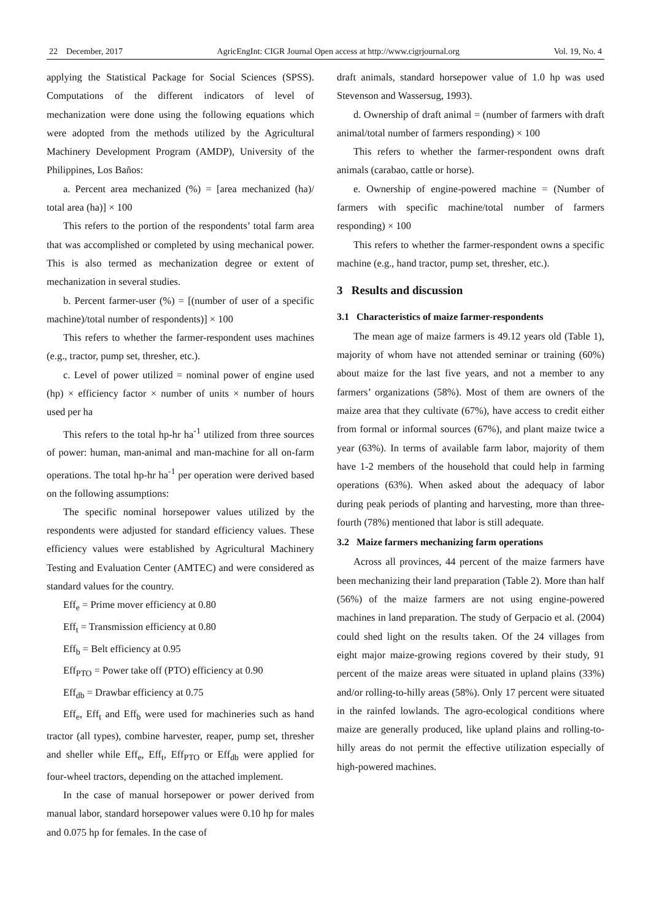22 December, 2017 AgricEngInt: CIGR Journal Open access at http://www.cigrjournal.org Vol. 19, No. 4
applying the Statistical Package for Social Sciences (SPSS). Computations of the different indicators of level of mechanization were done using the following equations which were adopted from the methods utilized by the Agricultural Machinery Development Program (AMDP), University of the Philippines, Los Baños:
a. Percent area mechanized (%) = [area mechanized (ha)/ total area (ha)] × 100
This refers to the portion of the respondents’ total farm area that was accomplished or completed by using mechanical power. This is also termed as mechanization degree or extent of mechanization in several studies.
b. Percent farmer-user (%) = [(number of user of a specific machine)/total number of respondents)] × 100
This refers to whether the farmer-respondent uses machines (e.g., tractor, pump set, thresher, etc.).
c. Level of power utilized = nominal power of engine used (hp) × efficiency factor × number of units × number of hours used per ha
This refers to the total hp-hr ha<sup>-1</sup> utilized from three sources of power: human, man-animal and man-machine for all on-farm operations. The total hp-hr ha<sup>-1</sup> per operation were derived based on the following assumptions:
The specific nominal horsepower values utilized by the respondents were adjusted for standard efficiency values. These efficiency values were established by Agricultural Machinery Testing and Evaluation Center (AMTEC) and were considered as standard values for the country.
Eff<sub>e</sub> = Prime mover efficiency at 0.80
Eff<sub>t</sub> = Transmission efficiency at 0.80
Eff<sub>b</sub> = Belt efficiency at 0.95
Eff<sub>PTO</sub> = Power take off (PTO) efficiency at 0.90
Eff<sub>db</sub> = Drawbar efficiency at 0.75
Eff<sub>e</sub>, Eff<sub>t</sub> and Eff<sub>b</sub> were used for machineries such as hand tractor (all types), combine harvester, reaper, pump set, thresher and sheller while Eff<sub>e</sub>, Eff<sub>t</sub>, Eff<sub>PTO</sub> or Eff<sub>db</sub> were applied for four-wheel tractors, depending on the attached implement.
In the case of manual horsepower or power derived from manual labor, standard horsepower values were 0.10 hp for males and 0.075 hp for females. In the case of
draft animals, standard horsepower value of 1.0 hp was used Stevenson and Wassersug, 1993).
d. Ownership of draft animal = (number of farmers with draft animal/total number of farmers responding) × 100
This refers to whether the farmer-respondent owns draft animals (carabao, cattle or horse).
e. Ownership of engine-powered machine = (Number of farmers with specific machine/total number of farmers responding) × 100
This refers to whether the farmer-respondent owns a specific machine (e.g., hand tractor, pump set, thresher, etc.).
3 Results and discussion
3.1 Characteristics of maize farmer-respondents
The mean age of maize farmers is 49.12 years old (Table 1), majority of whom have not attended seminar or training (60%) about maize for the last five years, and not a member to any farmers’ organizations (58%). Most of them are owners of the maize area that they cultivate (67%), have access to credit either from formal or informal sources (67%), and plant maize twice a year (63%). In terms of available farm labor, majority of them have 1-2 members of the household that could help in farming operations (63%). When asked about the adequacy of labor during peak periods of planting and harvesting, more than three-fourth (78%) mentioned that labor is still adequate.
3.2 Maize farmers mechanizing farm operations
Across all provinces, 44 percent of the maize farmers have been mechanizing their land preparation (Table 2). More than half (56%) of the maize farmers are not using engine-powered machines in land preparation. The study of Gerpacio et al. (2004) could shed light on the results taken. Of the 24 villages from eight major maize-growing regions covered by their study, 91 percent of the maize areas were situated in upland plains (33%) and/or rolling-to-hilly areas (58%). Only 17 percent were situated in the rainfed lowlands. The agro-ecological conditions where maize are generally produced, like upland plains and rolling-to-hilly areas do not permit the effective utilization especially of high-powered machines.